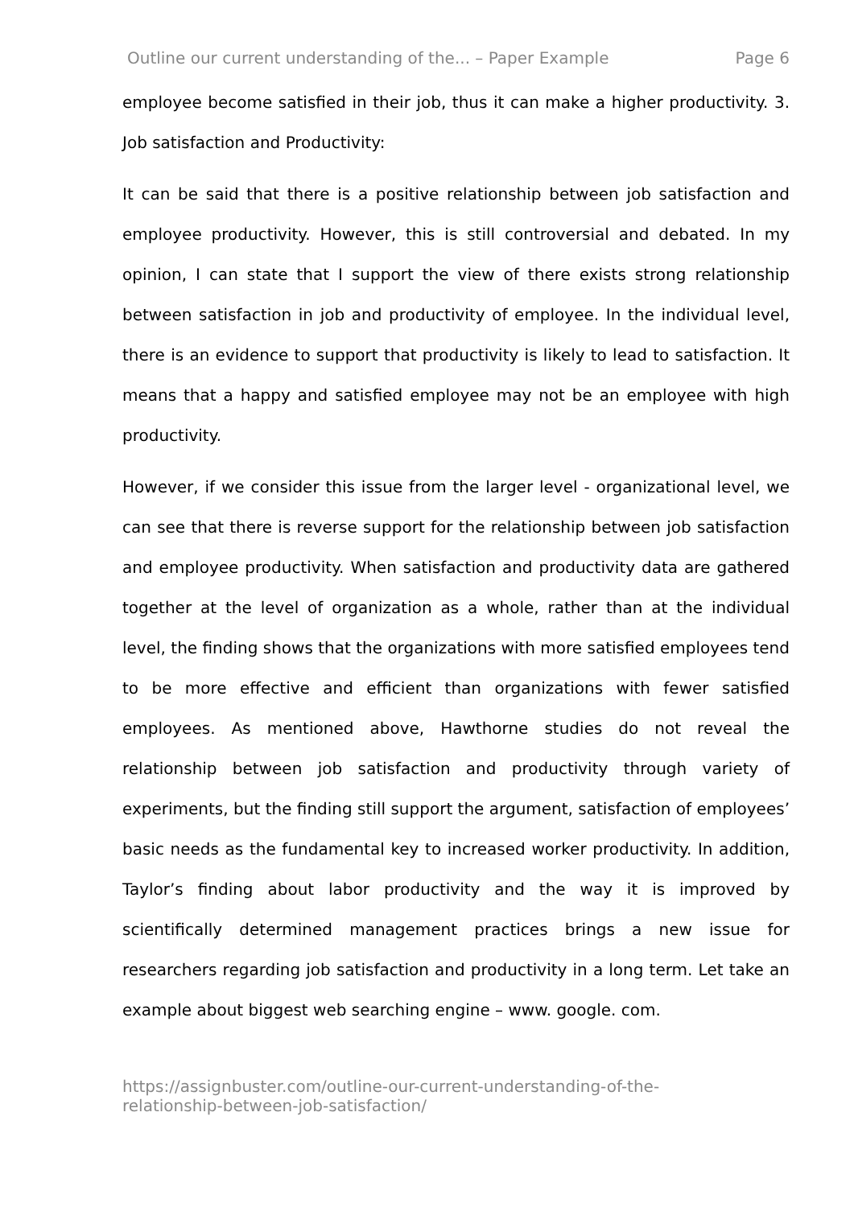Outline our current understanding of the... – Paper Example Page 6
employee become satisfied in their job, thus it can make a higher productivity. 3. Job satisfaction and Productivity:
It can be said that there is a positive relationship between job satisfaction and employee productivity. However, this is still controversial and debated. In my opinion, I can state that I support the view of there exists strong relationship between satisfaction in job and productivity of employee. In the individual level, there is an evidence to support that productivity is likely to lead to satisfaction. It means that a happy and satisfied employee may not be an employee with high productivity.
However, if we consider this issue from the larger level - organizational level, we can see that there is reverse support for the relationship between job satisfaction and employee productivity. When satisfaction and productivity data are gathered together at the level of organization as a whole, rather than at the individual level, the finding shows that the organizations with more satisfied employees tend to be more effective and efficient than organizations with fewer satisfied employees. As mentioned above, Hawthorne studies do not reveal the relationship between job satisfaction and productivity through variety of experiments, but the finding still support the argument, satisfaction of employees’ basic needs as the fundamental key to increased worker productivity. In addition, Taylor’s finding about labor productivity and the way it is improved by scientifically determined management practices brings a new issue for researchers regarding job satisfaction and productivity in a long term. Let take an example about biggest web searching engine – www. google. com.
https://assignbuster.com/outline-our-current-understanding-of-the-
relationship-between-job-satisfaction/